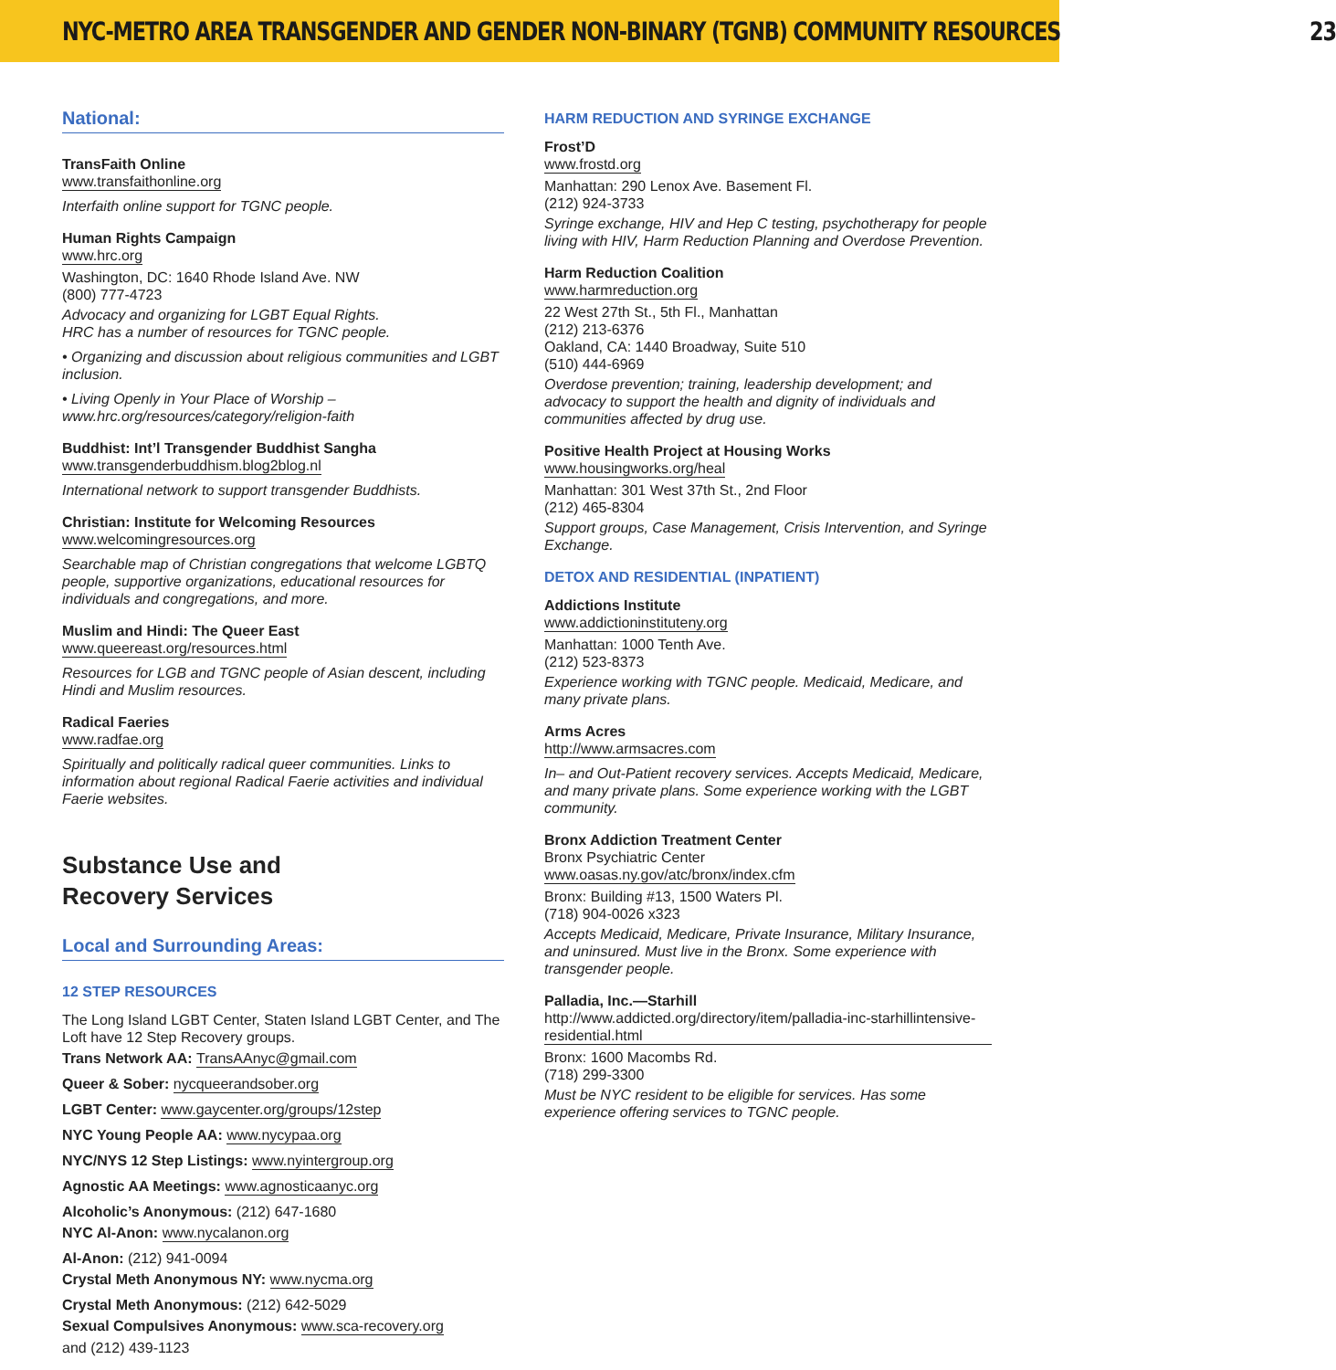NYC-METRO AREA TRANSGENDER AND GENDER NON-BINARY (TGNB) COMMUNITY RESOURCES 23
National:
TransFaith Online
www.transfaithonline.org
Interfaith online support for TGNC people.
Human Rights Campaign
www.hrc.org
Washington, DC: 1640 Rhode Island Ave. NW
(800) 777-4723
Advocacy and organizing for LGBT Equal Rights.
HRC has a number of resources for TGNC people.
• Organizing and discussion about religious communities and LGBT inclusion.
• Living Openly in Your Place of Worship – www.hrc.org/resources/category/religion-faith
Buddhist: Int’l Transgender Buddhist Sangha
www.transgenderbuddhism.blog2blog.nl
International network to support transgender Buddhists.
Christian: Institute for Welcoming Resources
www.welcomingresources.org
Searchable map of Christian congregations that welcome LGBTQ people, supportive organizations, educational resources for individuals and congregations, and more.
Muslim and Hindi: The Queer East
www.queereast.org/resources.html
Resources for LGB and TGNC people of Asian descent, including Hindi and Muslim resources.
Radical Faeries
www.radfae.org
Spiritually and politically radical queer communities. Links to information about regional Radical Faerie activities and individual Faerie websites.
Substance Use and
Recovery Services
Local and Surrounding Areas:
12 STEP RESOURCES
The Long Island LGBT Center, Staten Island LGBT Center, and The Loft have 12 Step Recovery groups.
Trans Network AA: TransAAnyc@gmail.com
Queer & Sober: nycqueerandsober.org
LGBT Center: www.gaycenter.org/groups/12step
NYC Young People AA: www.nycypaa.org
NYC/NYS 12 Step Listings: www.nyintergroup.org
Agnostic AA Meetings: www.agnosticaanyc.org
Alcoholic’s Anonymous: (212) 647-1680
NYC Al-Anon: www.nycalanon.org
Al-Anon: (212) 941-0094
Crystal Meth Anonymous NY: www.nycma.org
Crystal Meth Anonymous: (212) 642-5029
Sexual Compulsives Anonymous: www.sca-recovery.org
and (212) 439-1123
HARM REDUCTION AND SYRINGE EXCHANGE
Frost’D
www.frostd.org
Manhattan: 290 Lenox Ave. Basement Fl.
(212) 924-3733
Syringe exchange, HIV and Hep C testing, psychotherapy for people living with HIV, Harm Reduction Planning and Overdose Prevention.
Harm Reduction Coalition
www.harmreduction.org
22 West 27th St., 5th Fl., Manhattan
(212) 213-6376
Oakland, CA: 1440 Broadway, Suite 510
(510) 444-6969
Overdose prevention; training, leadership development; and advocacy to support the health and dignity of individuals and communities affected by drug use.
Positive Health Project at Housing Works
www.housingworks.org/heal
Manhattan: 301 West 37th St., 2nd Floor
(212) 465-8304
Support groups, Case Management, Crisis Intervention, and Syringe Exchange.
DETOX AND RESIDENTIAL (INPATIENT)
Addictions Institute
www.addictioninstituteny.org
Manhattan: 1000 Tenth Ave.
(212) 523-8373
Experience working with TGNC people. Medicaid, Medicare, and many private plans.
Arms Acres
http://www.armsacres.com
In– and Out-Patient recovery services. Accepts Medicaid, Medicare, and many private plans. Some experience working with the LGBT community.
Bronx Addiction Treatment Center
Bronx Psychiatric Center
www.oasas.ny.gov/atc/bronx/index.cfm
Bronx: Building #13, 1500 Waters Pl.
(718) 904-0026 x323
Accepts Medicaid, Medicare, Private Insurance, Military Insurance, and uninsured. Must live in the Bronx. Some experience with transgender people.
Palladia, Inc.—Starhill
http://www.addicted.org/directory/item/palladia-inc-starhillintensive-residential.html
Bronx: 1600 Macombs Rd.
(718) 299-3300
Must be NYC resident to be eligible for services. Has some experience offering services to TGNC people.